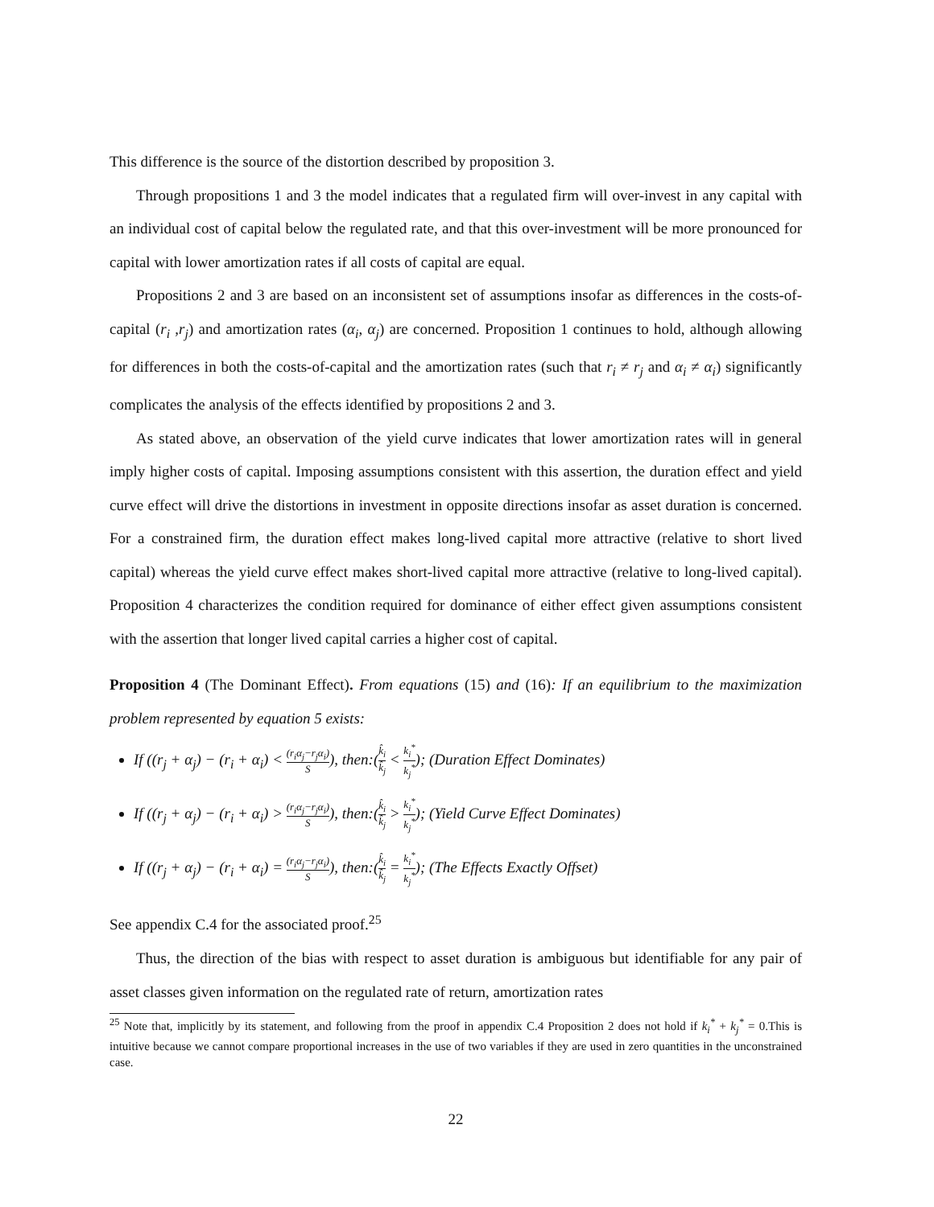This difference is the source of the distortion described by proposition 3.
Through propositions 1 and 3 the model indicates that a regulated firm will over-invest in any capital with an individual cost of capital below the regulated rate, and that this over-investment will be more pronounced for capital with lower amortization rates if all costs of capital are equal.
Propositions 2 and 3 are based on an inconsistent set of assumptions insofar as differences in the costs-of-capital (r<sub>i</sub> ,r<sub>j</sub>) and amortization rates (α<sub>i</sub>, α<sub>j</sub>) are concerned. Proposition 1 continues to hold, although allowing for differences in both the costs-of-capital and the amortization rates (such that r<sub>i</sub> ≠ r<sub>j</sub> and α<sub>i</sub> ≠ α<sub>i</sub>) significantly complicates the analysis of the effects identified by propositions 2 and 3.
As stated above, an observation of the yield curve indicates that lower amortization rates will in general imply higher costs of capital. Imposing assumptions consistent with this assertion, the duration effect and yield curve effect will drive the distortions in investment in opposite directions insofar as asset duration is concerned. For a constrained firm, the duration effect makes long-lived capital more attractive (relative to short lived capital) whereas the yield curve effect makes short-lived capital more attractive (relative to long-lived capital). Proposition 4 characterizes the condition required for dominance of either effect given assumptions consistent with the assertion that longer lived capital carries a higher cost of capital.
Proposition 4 (The Dominant Effect). From equations (15) and (16): If an equilibrium to the maximization problem represented by equation 5 exists:
If ((r<sub>j</sub> + α<sub>j</sub>) − (r<sub>i</sub> + α<sub>i</sub>) < (r<sub>i</sub>α<sub>j</sub>−r<sub>j</sub>α<sub>i</sub>) S), then:(k̂<sub>i</sub> k̂<sub>j</sub> < k<sub>i</sub><sup>*</sup> k<sub>j</sub><sup>*</sup>); (Duration Effect Dominates)
If ((r<sub>j</sub> + α<sub>j</sub>) − (r<sub>i</sub> + α<sub>i</sub>) > (r<sub>i</sub>α<sub>j</sub>−r<sub>j</sub>α<sub>i</sub>) S), then:(k̂<sub>i</sub> k̂<sub>j</sub> > k<sub>i</sub><sup>*</sup> k<sub>j</sub><sup>*</sup>); (Yield Curve Effect Dominates)
If ((r<sub>j</sub> + α<sub>j</sub>) − (r<sub>i</sub> + α<sub>i</sub>) = (r<sub>i</sub>α<sub>j</sub>−r<sub>j</sub>α<sub>i</sub>) S), then:(k̂<sub>i</sub> k̂<sub>j</sub> = k<sub>i</sub><sup>*</sup> k<sub>j</sub><sup>*</sup>); (The Effects Exactly Offset)
See appendix C.4 for the associated proof.<sup>25</sup>
Thus, the direction of the bias with respect to asset duration is ambiguous but identifiable for any pair of asset classes given information on the regulated rate of return, amortization rates
<sup>25</sup> Note that, implicitly by its statement, and following from the proof in appendix C.4 Proposition 2 does not hold if k<sub>i</sub><sup>*</sup> + k<sub>j</sub><sup>*</sup> = 0.This is intuitive because we cannot compare proportional increases in the use of two variables if they are used in zero quantities in the unconstrained case.
22